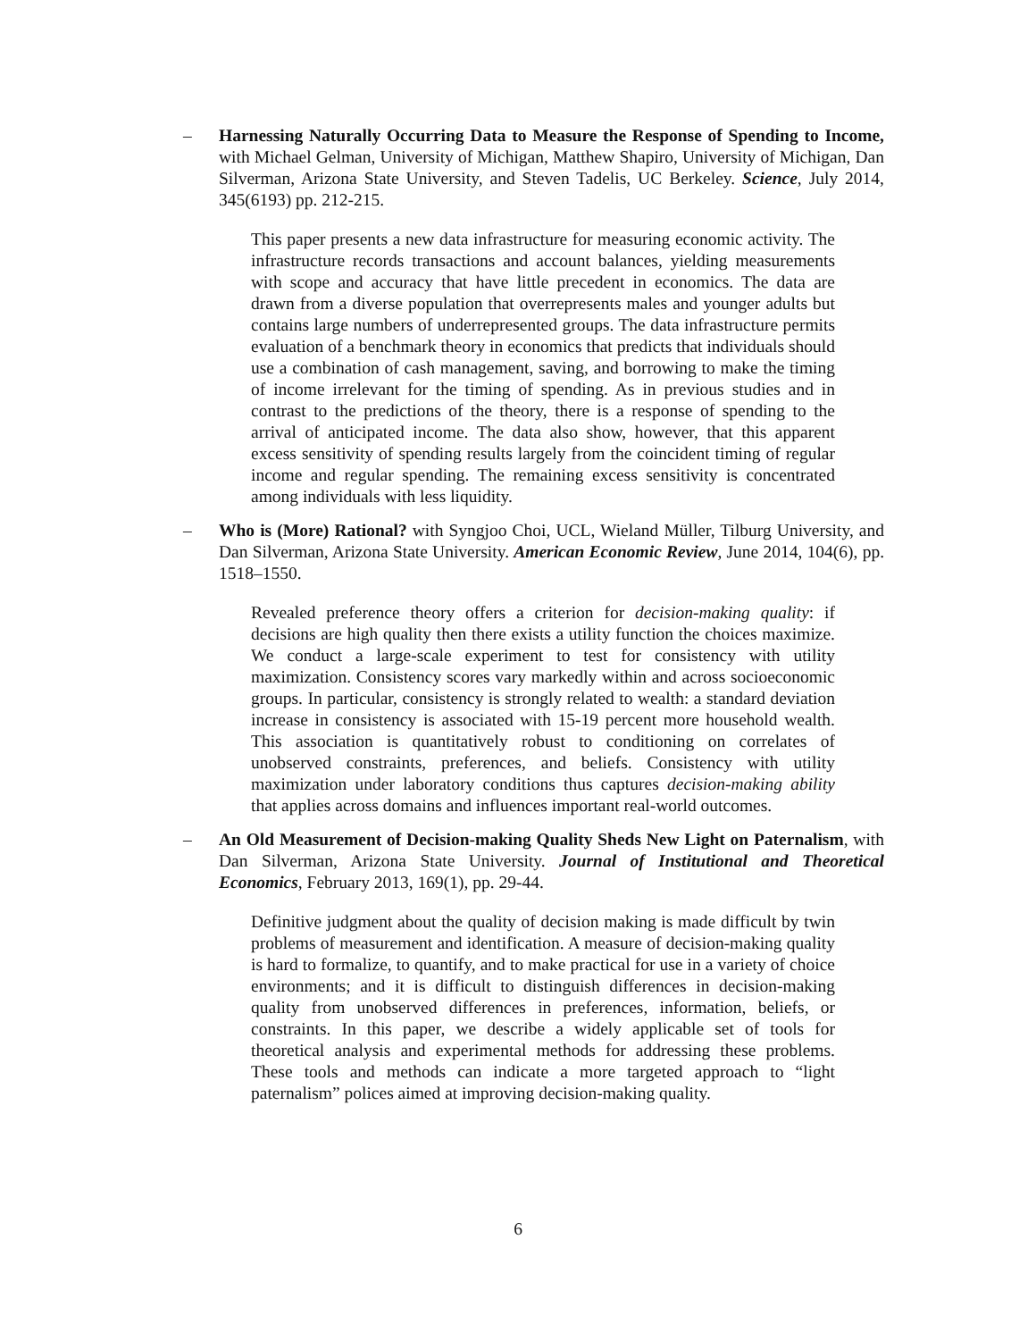– Harnessing Naturally Occurring Data to Measure the Response of Spending to Income, with Michael Gelman, University of Michigan, Matthew Shapiro, University of Michigan, Dan Silverman, Arizona State University, and Steven Tadelis, UC Berkeley. Science, July 2014, 345(6193) pp. 212-215.
This paper presents a new data infrastructure for measuring economic activity. The infrastructure records transactions and account balances, yielding measurements with scope and accuracy that have little precedent in economics. The data are drawn from a diverse population that overrepresents males and younger adults but contains large numbers of underrepresented groups. The data infrastructure permits evaluation of a benchmark theory in economics that predicts that individuals should use a combination of cash management, saving, and borrowing to make the timing of income irrelevant for the timing of spending. As in previous studies and in contrast to the predictions of the theory, there is a response of spending to the arrival of anticipated income. The data also show, however, that this apparent excess sensitivity of spending results largely from the coincident timing of regular income and regular spending. The remaining excess sensitivity is concentrated among individuals with less liquidity.
– Who is (More) Rational? with Syngjoo Choi, UCL, Wieland Müller, Tilburg University, and Dan Silverman, Arizona State University. American Economic Review, June 2014, 104(6), pp. 1518–1550.
Revealed preference theory offers a criterion for decision-making quality: if decisions are high quality then there exists a utility function the choices maximize. We conduct a large-scale experiment to test for consistency with utility maximization. Consistency scores vary markedly within and across socioeconomic groups. In particular, consistency is strongly related to wealth: a standard deviation increase in consistency is associated with 15-19 percent more household wealth. This association is quantitatively robust to conditioning on correlates of unobserved constraints, preferences, and beliefs. Consistency with utility maximization under laboratory conditions thus captures decision-making ability that applies across domains and influences important real-world outcomes.
– An Old Measurement of Decision-making Quality Sheds New Light on Paternalism, with Dan Silverman, Arizona State University. Journal of Institutional and Theoretical Economics, February 2013, 169(1), pp. 29-44.
Definitive judgment about the quality of decision making is made difficult by twin problems of measurement and identification. A measure of decision-making quality is hard to formalize, to quantify, and to make practical for use in a variety of choice environments; and it is difficult to distinguish differences in decision-making quality from unobserved differences in preferences, information, beliefs, or constraints. In this paper, we describe a widely applicable set of tools for theoretical analysis and experimental methods for addressing these problems. These tools and methods can indicate a more targeted approach to “light paternalism” polices aimed at improving decision-making quality.
6